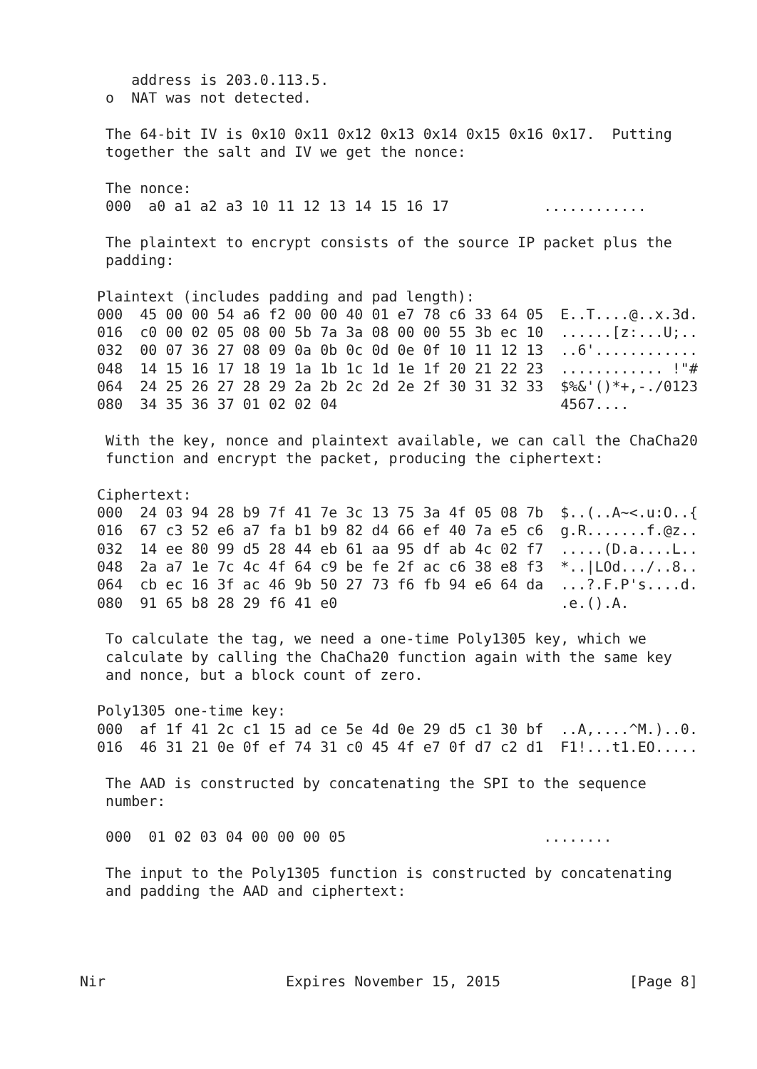address is 203.0.113.5.
   o  NAT was not detected.

   The 64-bit IV is 0x10 0x11 0x12 0x13 0x14 0x15 0x16 0x17.  Putting
   together the salt and IV we get the nonce:

   The nonce:
   000  a0 a1 a2 a3 10 11 12 13 14 15 16 17           ............

   The plaintext to encrypt consists of the source IP packet plus the
   padding:

  Plaintext (includes padding and pad length):
  000  45 00 00 54 a6 f2 00 00 40 01 e7 78 c6 33 64 05  E..T....@..x.3d.
  016  c0 00 02 05 08 00 5b 7a 3a 08 00 00 55 3b ec 10  ......[z:...U;..
  032  00 07 36 27 08 09 0a 0b 0c 0d 0e 0f 10 11 12 13  ..6'............
  048  14 15 16 17 18 19 1a 1b 1c 1d 1e 1f 20 21 22 23  ............ !"#
  064  24 25 26 27 28 29 2a 2b 2c 2d 2e 2f 30 31 32 33  $%&'()*+,-./0123
  080  34 35 36 37 01 02 02 04                          4567....

   With the key, nonce and plaintext available, we can call the ChaCha20
   function and encrypt the packet, producing the ciphertext:

  Ciphertext:
  000  24 03 94 28 b9 7f 41 7e 3c 13 75 3a 4f 05 08 7b  $..(..A~<.u:O..{
  016  67 c3 52 e6 a7 fa b1 b9 82 d4 66 ef 40 7a e5 c6  g.R.......f.@z..
  032  14 ee 80 99 d5 28 44 eb 61 aa 95 df ab 4c 02 f7  .....(D.a....L..
  048  2a a7 1e 7c 4c 4f 64 c9 be fe 2f ac c6 38 e8 f3  *..|LOd.../..8..
  064  cb ec 16 3f ac 46 9b 50 27 73 f6 fb 94 e6 64 da  ...?.F.P's....d.
  080  91 65 b8 28 29 f6 41 e0                          .e.().A.

   To calculate the tag, we need a one-time Poly1305 key, which we
   calculate by calling the ChaCha20 function again with the same key
   and nonce, but a block count of zero.

  Poly1305 one-time key:
  000  af 1f 41 2c c1 15 ad ce 5e 4d 0e 29 d5 c1 30 bf  ..A,....^M.)..0.
  016  46 31 21 0e 0f ef 74 31 c0 45 4f e7 0f d7 c2 d1  F1!...t1.EO.....

   The AAD is constructed by concatenating the SPI to the sequence
   number:

   000  01 02 03 04 00 00 00 05                       ........

   The input to the Poly1305 function is constructed by concatenating
   and padding the AAD and ciphertext:




Nir                     Expires November 15, 2015               [Page 8]